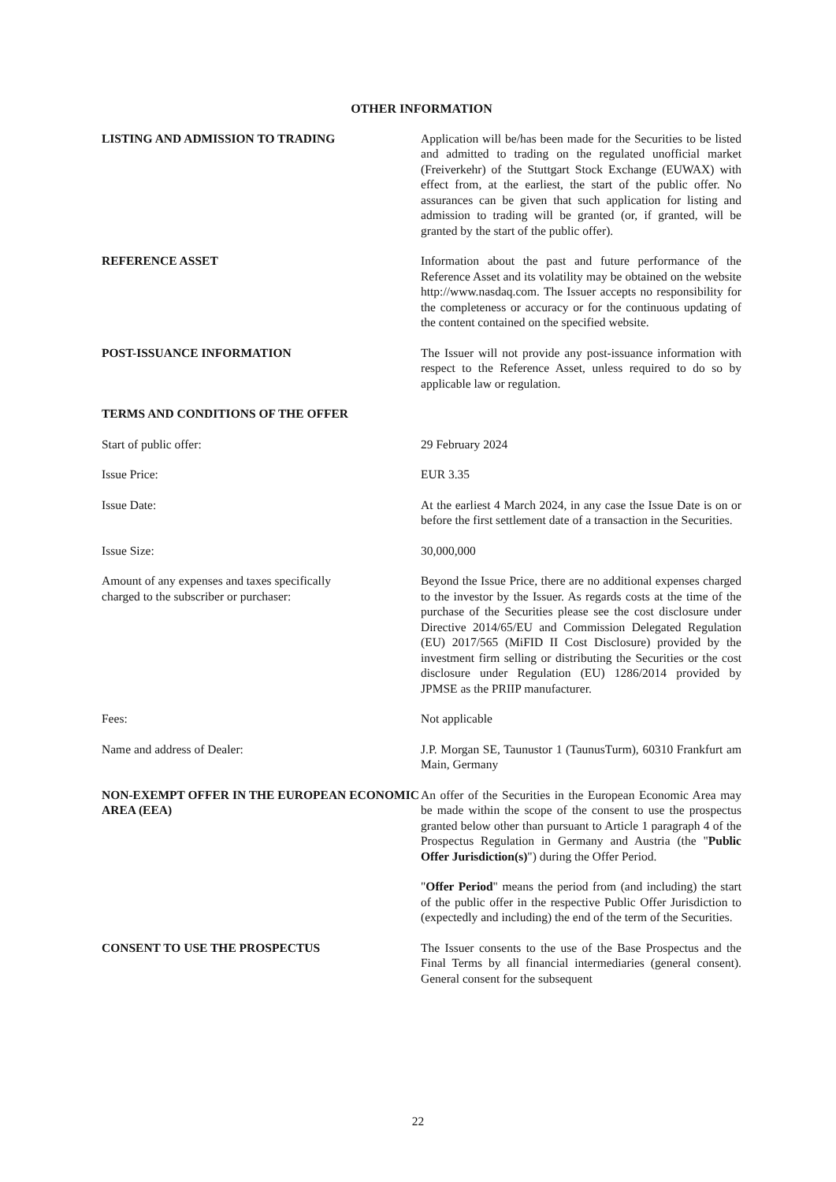OTHER INFORMATION
LISTING AND ADMISSION TO TRADING Application will be/has been made for the Securities to be listed and admitted to trading on the regulated unofficial market (Freiverkehr) of the Stuttgart Stock Exchange (EUWAX) with effect from, at the earliest, the start of the public offer. No assurances can be given that such application for listing and admission to trading will be granted (or, if granted, will be granted by the start of the public offer).
REFERENCE ASSET Information about the past and future performance of the Reference Asset and its volatility may be obtained on the website http://www.nasdaq.com. The Issuer accepts no responsibility for the completeness or accuracy or for the continuous updating of the content contained on the specified website.
POST-ISSUANCE INFORMATION The Issuer will not provide any post-issuance information with respect to the Reference Asset, unless required to do so by applicable law or regulation.
TERMS AND CONDITIONS OF THE OFFER
Start of public offer: 29 February 2024
Issue Price: EUR 3.35
Issue Date: At the earliest 4 March 2024, in any case the Issue Date is on or before the first settlement date of a transaction in the Securities.
Issue Size: 30,000,000
Amount of any expenses and taxes specifically
charged to the subscriber or purchaser:
Beyond the Issue Price, there are no additional expenses charged to the investor by the Issuer. As regards costs at the time of the purchase of the Securities please see the cost disclosure under Directive 2014/65/EU and Commission Delegated Regulation (EU) 2017/565 (MiFID II Cost Disclosure) provided by the investment firm selling or distributing the Securities or the cost disclosure under Regulation (EU) 1286/2014 provided by JPMSE as the PRIIP manufacturer.
Fees: Not applicable
Name and address of Dealer: J.P. Morgan SE, Taunustor 1 (TaunusTurm), 60310 Frankfurt am Main, Germany
NON-EXEMPT OFFER IN THE EUROPEAN ECONOMIC AREA (EEA)
An offer of the Securities in the European Economic Area may be made within the scope of the consent to use the prospectus granted below other than pursuant to Article 1 paragraph 4 of the Prospectus Regulation in Germany and Austria (the "Public Offer Jurisdiction(s)") during the Offer Period.
"Offer Period" means the period from (and including) the start of the public offer in the respective Public Offer Jurisdiction to (expectedly and including) the end of the term of the Securities.
CONSENT TO USE THE PROSPECTUS The Issuer consents to the use of the Base Prospectus and the Final Terms by all financial intermediaries (general consent). General consent for the subsequent
22